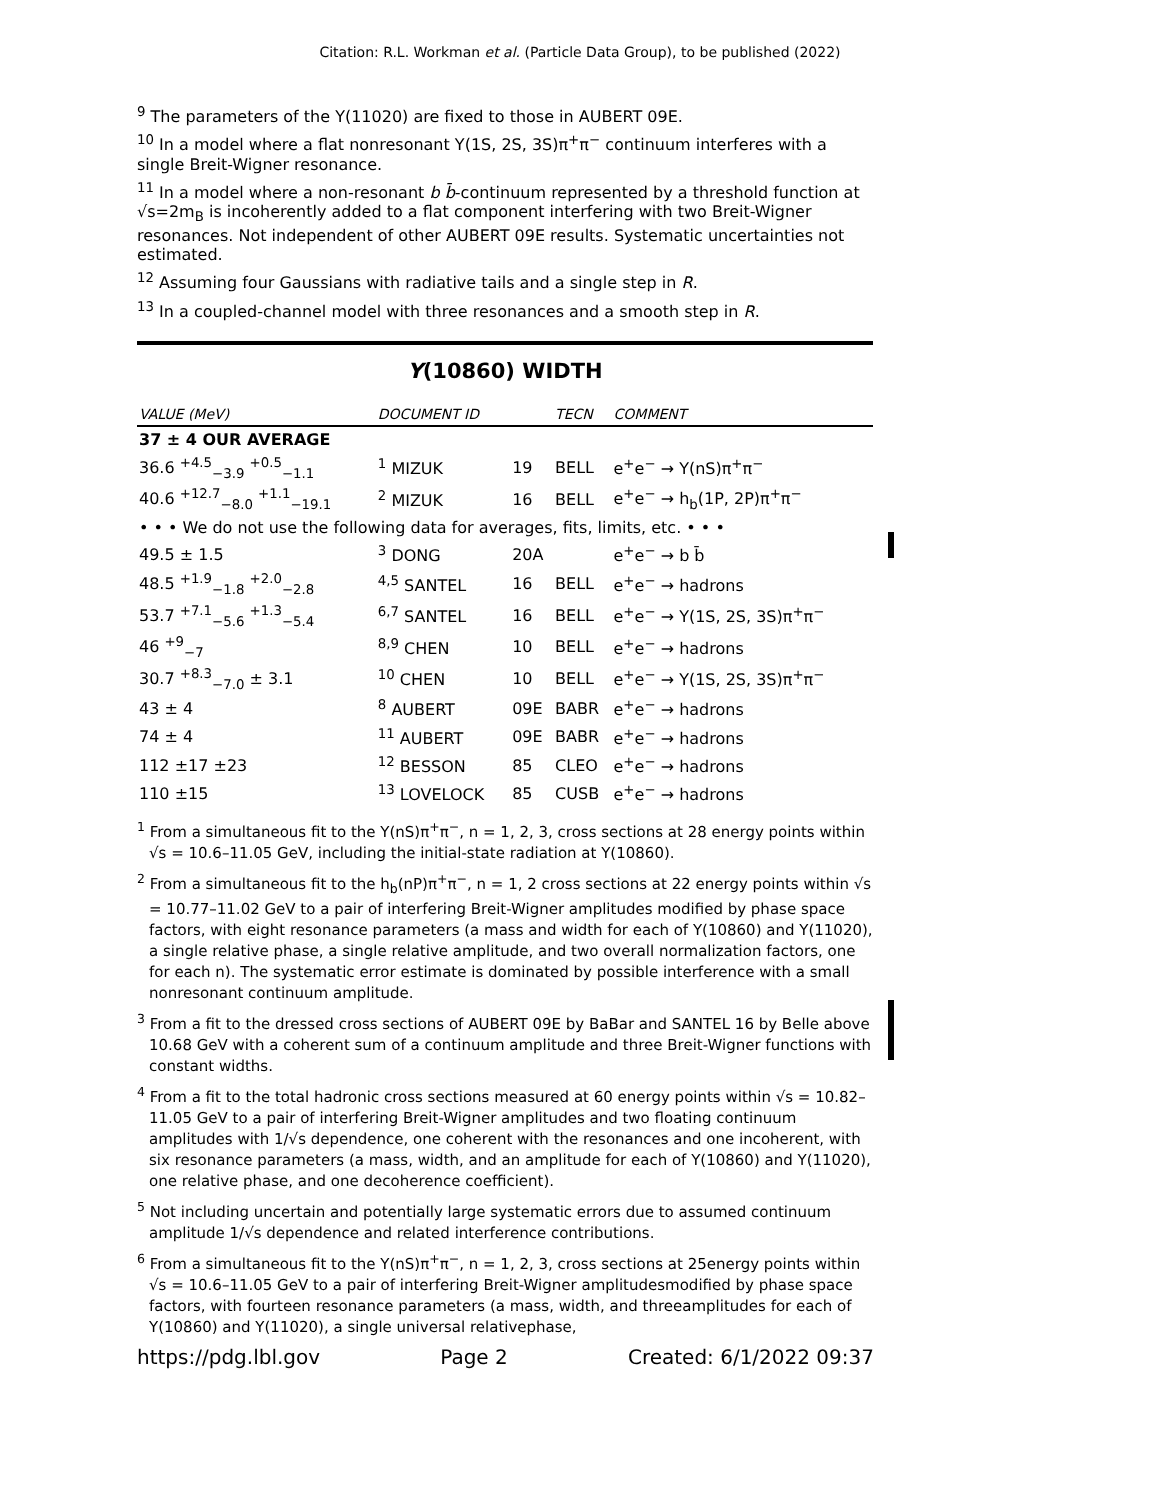Citation: R.L. Workman et al. (Particle Data Group), to be published (2022)
<sup>9</sup> The parameters of the Υ(11020) are fixed to those in AUBERT 09E.
<sup>10</sup> In a model where a flat nonresonant Υ(1S, 2S, 3S)π<sup>+</sup>π<sup>−</sup> continuum interferes with a single Breit-Wigner resonance.
<sup>11</sup> In a model where a non-resonant b b̄-continuum represented by a threshold function at √s=2m<sub>B</sub> is incoherently added to a flat component interfering with two Breit-Wigner resonances. Not independent of other AUBERT 09E results. Systematic uncertainties not estimated.
<sup>12</sup> Assuming four Gaussians with radiative tails and a single step in R.
<sup>13</sup> In a coupled-channel model with three resonances and a smooth step in R.
Υ(10860) WIDTH
| VALUE (MeV) | DOCUMENT ID | | TECN | COMMENT |
| --- | --- | --- | --- | --- |
| 37 ± 4 OUR AVERAGE | | | | |
| 36.6 <sup>+4.5</sup><sub>−3.9</sub> <sup>+0.5</sup><sub>−1.1</sub> | <sup>1</sup> MIZUK | 19 | BELL | e<sup>+</sup>e<sup>−</sup> → Υ(nS)π<sup>+</sup>π<sup>−</sup> |
| 40.6 <sup>+12.7</sup><sub>−8.0</sub> <sup>+1.1</sup><sub>−19.1</sub> | <sup>2</sup> MIZUK | 16 | BELL | e<sup>+</sup>e<sup>−</sup> → h<sub>b</sub>(1P, 2P)π<sup>+</sup>π<sup>−</sup> |
| • • • We do not use the following data for averages, fits, limits, etc. • • • | | | | |
| 49.5 ± 1.5 | <sup>3</sup> DONG | 20A | | e<sup>+</sup>e<sup>−</sup> → b b̄ |
| 48.5 <sup>+1.9</sup><sub>−1.8</sub> <sup>+2.0</sup><sub>−2.8</sub> | <sup>4,5</sup> SANTEL | 16 | BELL | e<sup>+</sup>e<sup>−</sup> → hadrons |
| 53.7 <sup>+7.1</sup><sub>−5.6</sub> <sup>+1.3</sup><sub>−5.4</sub> | <sup>6,7</sup> SANTEL | 16 | BELL | e<sup>+</sup>e<sup>−</sup> → Υ(1S, 2S, 3S)π<sup>+</sup>π<sup>−</sup> |
| 46 <sup>+9</sup><sub>−7</sub> | <sup>8,9</sup> CHEN | 10 | BELL | e<sup>+</sup>e<sup>−</sup> → hadrons |
| 30.7 <sup>+8.3</sup><sub>−7.0</sub> ± 3.1 | <sup>10</sup> CHEN | 10 | BELL | e<sup>+</sup>e<sup>−</sup> → Υ(1S, 2S, 3S)π<sup>+</sup>π<sup>−</sup> |
| 43 ± 4 | <sup>8</sup> AUBERT | 09E | BABR | e<sup>+</sup>e<sup>−</sup> → hadrons |
| 74 ± 4 | <sup>11</sup> AUBERT | 09E | BABR | e<sup>+</sup>e<sup>−</sup> → hadrons |
| 112 ±17 ±23 | <sup>12</sup> BESSON | 85 | CLEO | e<sup>+</sup>e<sup>−</sup> → hadrons |
| 110 ±15 | <sup>13</sup> LOVELOCK | 85 | CUSB | e<sup>+</sup>e<sup>−</sup> → hadrons |
<sup>1</sup> From a simultaneous fit to the Υ(nS)π<sup>+</sup>π<sup>−</sup>, n = 1, 2, 3, cross sections at 28 energy points within √s = 10.6–11.05 GeV, including the initial-state radiation at Υ(10860).
<sup>2</sup> From a simultaneous fit to the h<sub>b</sub>(nP)π<sup>+</sup>π<sup>−</sup>, n = 1, 2 cross sections at 22 energy points within √s = 10.77–11.02 GeV to a pair of interfering Breit-Wigner amplitudes modified by phase space factors, with eight resonance parameters (a mass and width for each of Υ(10860) and Υ(11020), a single relative phase, a single relative amplitude, and two overall normalization factors, one for each n). The systematic error estimate is dominated by possible interference with a small nonresonant continuum amplitude.
<sup>3</sup> From a fit to the dressed cross sections of AUBERT 09E by BaBar and SANTEL 16 by Belle above 10.68 GeV with a coherent sum of a continuum amplitude and three Breit-Wigner functions with constant widths.
<sup>4</sup> From a fit to the total hadronic cross sections measured at 60 energy points within √s = 10.82–11.05 GeV to a pair of interfering Breit-Wigner amplitudes and two floating continuum amplitudes with 1/√s dependence, one coherent with the resonances and one incoherent, with six resonance parameters (a mass, width, and an amplitude for each of Υ(10860) and Υ(11020), one relative phase, and one decoherence coefficient).
<sup>5</sup> Not including uncertain and potentially large systematic errors due to assumed continuum amplitude 1/√s dependence and related interference contributions.
<sup>6</sup> From a simultaneous fit to the Υ(nS)π<sup>+</sup>π<sup>−</sup>, n = 1, 2, 3, cross sections at 25energy points within √s = 10.6–11.05 GeV to a pair of interfering Breit-Wigner amplitudesmodified by phase space factors, with fourteen resonance parameters (a mass, width, and threeamplitudes for each of Υ(10860) and Υ(11020), a single universal relativephase,
https://pdg.lbl.gov Page 2 Created: 6/1/2022 09:37